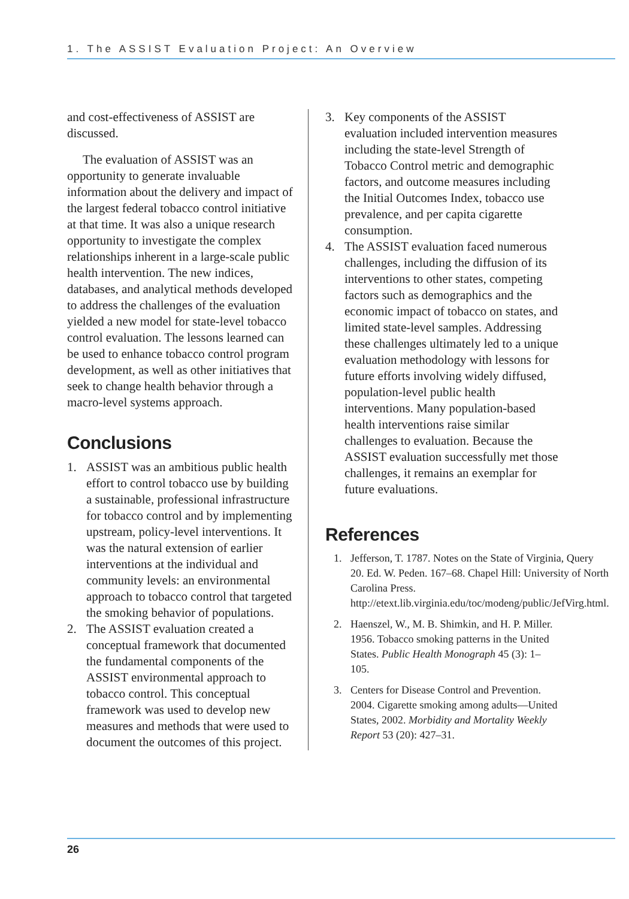1. The ASSIST Evaluation Project: An Overview
and cost-effectiveness of ASSIST are discussed.
The evaluation of ASSIST was an opportunity to generate invaluable information about the delivery and impact of the largest federal tobacco control initiative at that time. It was also a unique research opportunity to investigate the complex relationships inherent in a large-scale public health intervention. The new indices, databases, and analytical methods developed to address the challenges of the evaluation yielded a new model for state-level tobacco control evaluation. The lessons learned can be used to enhance tobacco control program development, as well as other initiatives that seek to change health behavior through a macro-level systems approach.
Conclusions
1. ASSIST was an ambitious public health effort to control tobacco use by building a sustainable, professional infrastructure for tobacco control and by implementing upstream, policy-level interventions. It was the natural extension of earlier interventions at the individual and community levels: an environmental approach to tobacco control that targeted the smoking behavior of populations.
2. The ASSIST evaluation created a conceptual framework that documented the fundamental components of the ASSIST environmental approach to tobacco control. This conceptual framework was used to develop new measures and methods that were used to document the outcomes of this project.
3. Key components of the ASSIST evaluation included intervention measures including the state-level Strength of Tobacco Control metric and demographic factors, and outcome measures including the Initial Outcomes Index, tobacco use prevalence, and per capita cigarette consumption.
4. The ASSIST evaluation faced numerous challenges, including the diffusion of its interventions to other states, competing factors such as demographics and the economic impact of tobacco on states, and limited state-level samples. Addressing these challenges ultimately led to a unique evaluation methodology with lessons for future efforts involving widely diffused, population-level public health interventions. Many population-based health interventions raise similar challenges to evaluation. Because the ASSIST evaluation successfully met those challenges, it remains an exemplar for future evaluations.
References
1. Jefferson, T. 1787. Notes on the State of Virginia, Query 20. Ed. W. Peden. 167–68. Chapel Hill: University of North Carolina Press. http://etext.lib.virginia.edu/toc/modeng/public/JefVirg.html.
2. Haenszel, W., M. B. Shimkin, and H. P. Miller. 1956. Tobacco smoking patterns in the United States. Public Health Monograph 45 (3): 1–105.
3. Centers for Disease Control and Prevention. 2004. Cigarette smoking among adults—United States, 2002. Morbidity and Mortality Weekly Report 53 (20): 427–31.
26